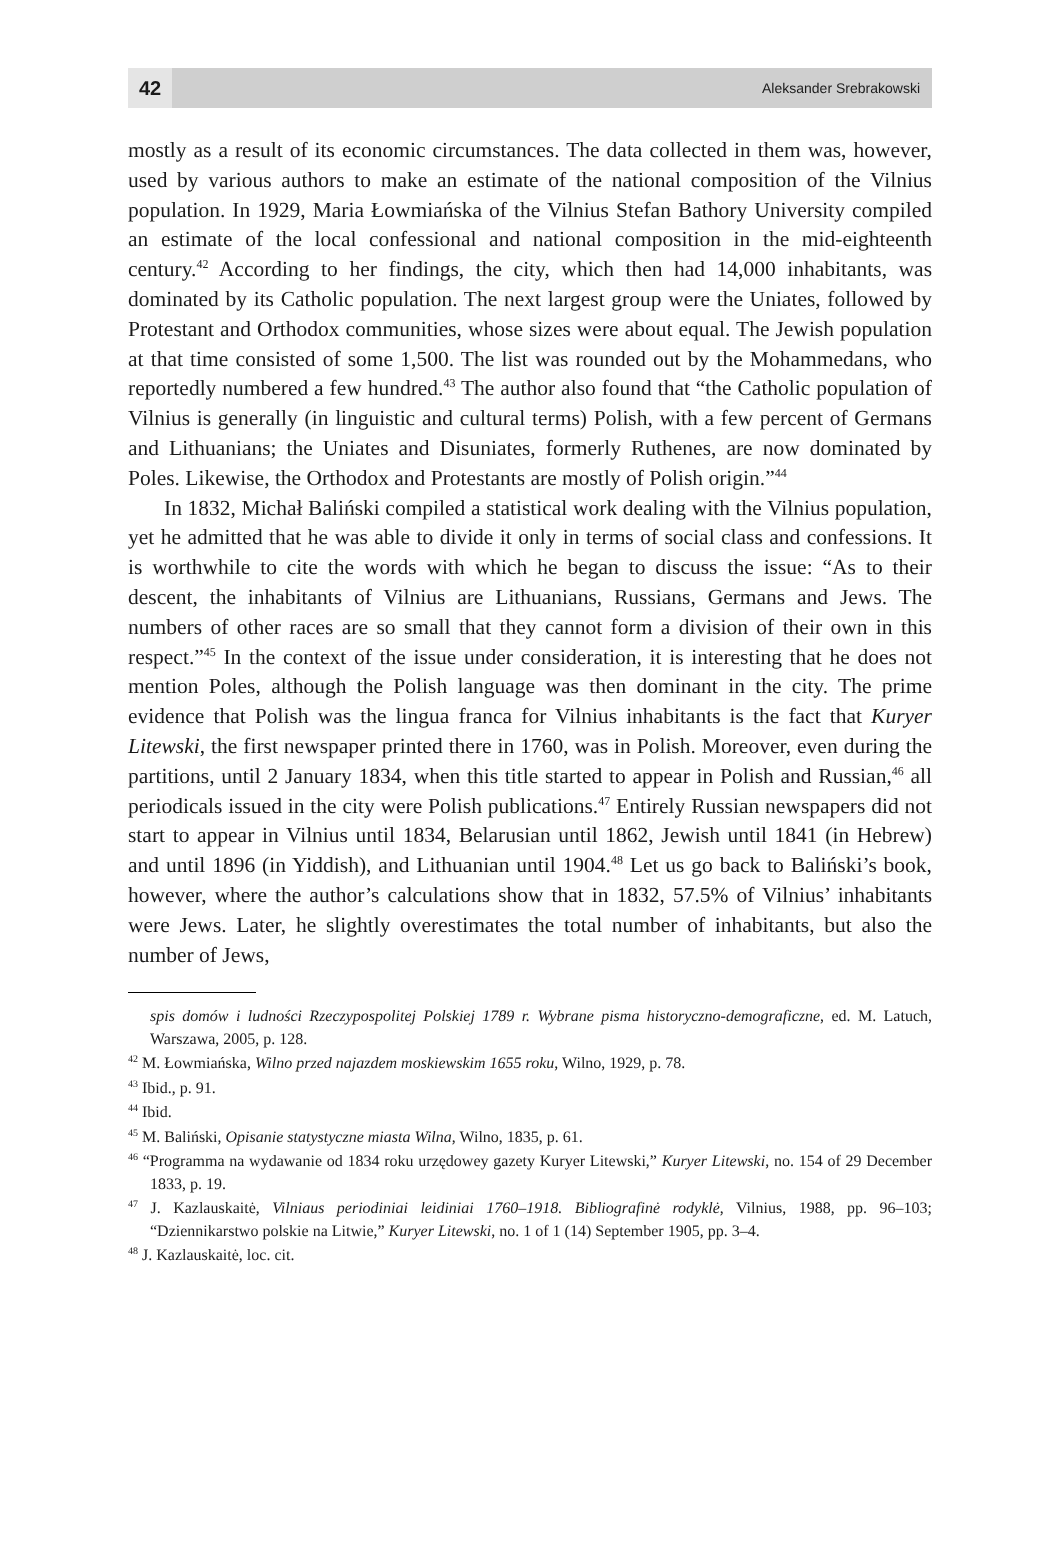42
Aleksander Srebrakowski
mostly as a result of its economic circumstances. The data collected in them was, however, used by various authors to make an estimate of the national composition of the Vilnius population. In 1929, Maria Łowmiańska of the Vilnius Stefan Bathory University compiled an estimate of the local confessional and national composition in the mid-eighteenth century.<sup>42</sup> According to her findings, the city, which then had 14,000 inhabitants, was dominated by its Catholic population. The next largest group were the Uniates, followed by Protestant and Orthodox communities, whose sizes were about equal. The Jewish population at that time consisted of some 1,500. The list was rounded out by the Mohammedans, who reportedly numbered a few hundred.<sup>43</sup> The author also found that “the Catholic population of Vilnius is generally (in linguistic and cultural terms) Polish, with a few percent of Germans and Lithuanians; the Uniates and Disuniates, formerly Ruthenes, are now dominated by Poles. Likewise, the Orthodox and Protestants are mostly of Polish origin.”<sup>44</sup>
In 1832, Michał Baliński compiled a statistical work dealing with the Vilnius population, yet he admitted that he was able to divide it only in terms of social class and confessions. It is worthwhile to cite the words with which he began to discuss the issue: “As to their descent, the inhabitants of Vilnius are Lithuanians, Russians, Germans and Jews. The numbers of other races are so small that they cannot form a division of their own in this respect.”<sup>45</sup> In the context of the issue under consideration, it is interesting that he does not mention Poles, although the Polish language was then dominant in the city. The prime evidence that Polish was the lingua franca for Vilnius inhabitants is the fact that Kuryer Litewski, the first newspaper printed there in 1760, was in Polish. Moreover, even during the partitions, until 2 January 1834, when this title started to appear in Polish and Russian,<sup>46</sup> all periodicals issued in the city were Polish publications.<sup>47</sup> Entirely Russian newspapers did not start to appear in Vilnius until 1834, Belarusian until 1862, Jewish until 1841 (in Hebrew) and until 1896 (in Yiddish), and Lithuanian until 1904.<sup>48</sup> Let us go back to Baliński’s book, however, where the author’s calculations show that in 1832, 57.5% of Vilnius’ inhabitants were Jews. Later, he slightly overestimates the total number of inhabitants, but also the number of Jews,
spis domów i ludności Rzeczypospolitej Polskiej 1789 r. Wybrane pisma historyczno-demograficzne, ed. M. Latuch, Warszawa, 2005, p. 128.
<sup>42</sup> M. Łowmiańska, Wilno przed najazdem moskiewskim 1655 roku, Wilno, 1929, p. 78.
<sup>43</sup> Ibid., p. 91.
<sup>44</sup> Ibid.
<sup>45</sup> M. Baliński, Opisanie statystyczne miasta Wilna, Wilno, 1835, p. 61.
<sup>46</sup> “Programma na wydawanie od 1834 roku urzędowey gazety Kuryer Litewski,” Kuryer Litewski, no. 154 of 29 December 1833, p. 19.
<sup>47</sup> J. Kazlauskaitė, Vilniaus periodiniai leidiniai 1760–1918. Bibliografinė rodyklė, Vilnius, 1988, pp. 96–103; “Dziennikarstwo polskie na Litwie,” Kuryer Litewski, no. 1 of 1 (14) September 1905, pp. 3–4.
<sup>48</sup> J. Kazlauskaitė, loc. cit.